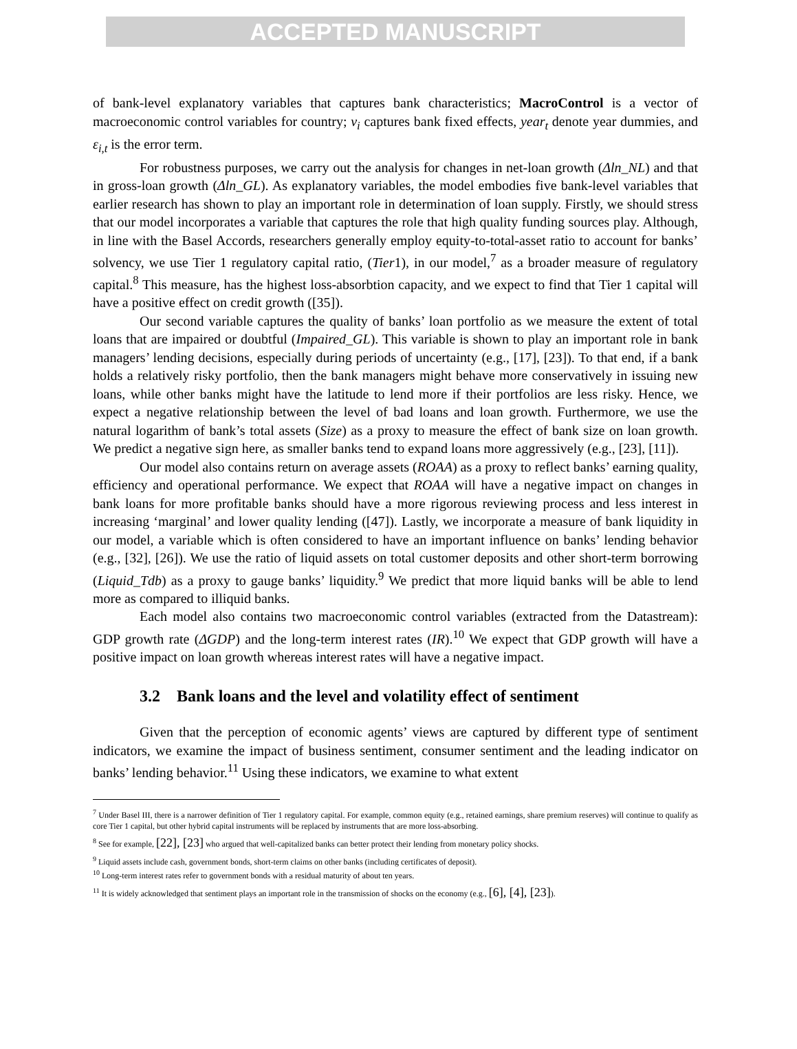ACCEPTED MANUSCRIPT
of bank-level explanatory variables that captures bank characteristics; MacroControl is a vector of macroeconomic control variables for country; v<sub>i</sub> captures bank fixed effects, year<sub>t</sub> denote year dummies, and ε<sub>i,t</sub> is the error term.
For robustness purposes, we carry out the analysis for changes in net-loan growth (Δln_NL) and that in gross-loan growth (Δln_GL). As explanatory variables, the model embodies five bank-level variables that earlier research has shown to play an important role in determination of loan supply. Firstly, we should stress that our model incorporates a variable that captures the role that high quality funding sources play. Although, in line with the Basel Accords, researchers generally employ equity-to-total-asset ratio to account for banks’ solvency, we use Tier 1 regulatory capital ratio, (Tier1), in our model,<sup>7</sup> as a broader measure of regulatory capital.<sup>8</sup> This measure, has the highest loss-absorbtion capacity, and we expect to find that Tier 1 capital will have a positive effect on credit growth ([35]).
Our second variable captures the quality of banks’ loan portfolio as we measure the extent of total loans that are impaired or doubtful (Impaired_GL). This variable is shown to play an important role in bank managers’ lending decisions, especially during periods of uncertainty (e.g., [17], [23]). To that end, if a bank holds a relatively risky portfolio, then the bank managers might behave more conservatively in issuing new loans, while other banks might have the latitude to lend more if their portfolios are less risky. Hence, we expect a negative relationship between the level of bad loans and loan growth. Furthermore, we use the natural logarithm of bank’s total assets (Size) as a proxy to measure the effect of bank size on loan growth. We predict a negative sign here, as smaller banks tend to expand loans more aggressively (e.g., [23], [11]).
Our model also contains return on average assets (ROAA) as a proxy to reflect banks’ earning quality, efficiency and operational performance. We expect that ROAA will have a negative impact on changes in bank loans for more profitable banks should have a more rigorous reviewing process and less interest in increasing ‘marginal’ and lower quality lending ([47]). Lastly, we incorporate a measure of bank liquidity in our model, a variable which is often considered to have an important influence on banks’ lending behavior (e.g., [32], [26]). We use the ratio of liquid assets on total customer deposits and other short-term borrowing (Liquid_Tdb) as a proxy to gauge banks’ liquidity.<sup>9</sup> We predict that more liquid banks will be able to lend more as compared to illiquid banks.
Each model also contains two macroeconomic control variables (extracted from the Datastream): GDP growth rate (ΔGDP) and the long-term interest rates (IR).<sup>10</sup> We expect that GDP growth will have a positive impact on loan growth whereas interest rates will have a negative impact.
3.2 Bank loans and the level and volatility effect of sentiment
Given that the perception of economic agents’ views are captured by different type of sentiment indicators, we examine the impact of business sentiment, consumer sentiment and the leading indicator on banks’ lending behavior.<sup>11</sup> Using these indicators, we examine to what extent
<sup>7</sup> Under Basel III, there is a narrower definition of Tier 1 regulatory capital. For example, common equity (e.g., retained earnings, share premium reserves) will continue to qualify as core Tier 1 capital, but other hybrid capital instruments will be replaced by instruments that are more loss-absorbing.
<sup>8</sup> See for example, [22], [23] who argued that well-capitalized banks can better protect their lending from monetary policy shocks.
<sup>9</sup> Liquid assets include cash, government bonds, short-term claims on other banks (including certificates of deposit).
<sup>10</sup> Long-term interest rates refer to government bonds with a residual maturity of about ten years.
<sup>11</sup> It is widely acknowledged that sentiment plays an important role in the transmission of shocks on the economy (e.g., [6], [4], [23]).